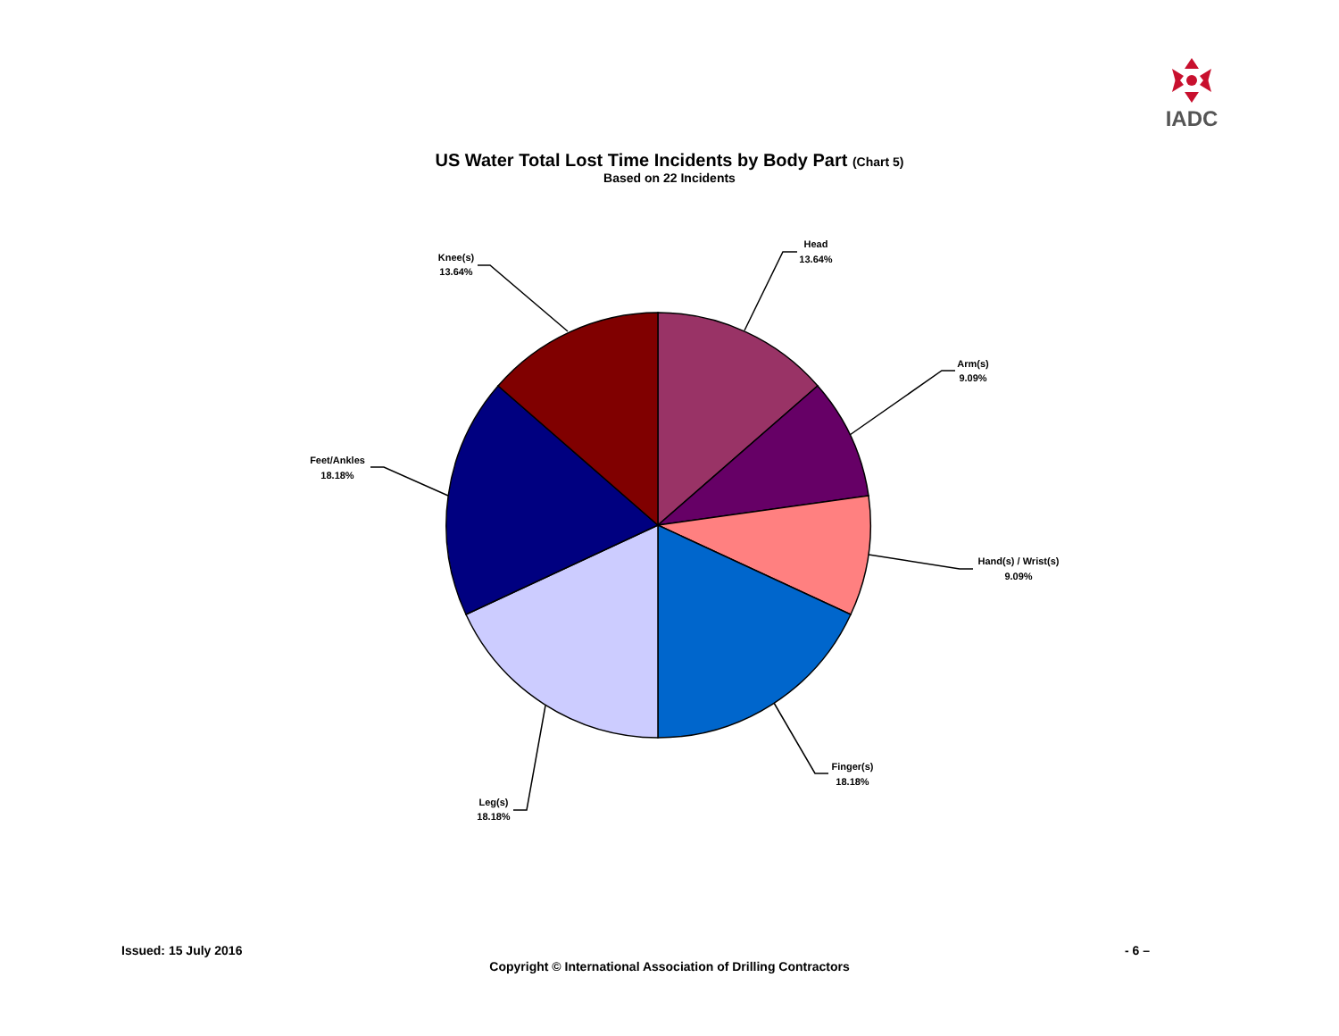IADC
US Water Total Lost Time Incidents by Body Part (Chart 5)
Based on 22 Incidents
Head
13.64%
Arm(s)
9.09%
Hand(s) / Wrist(s)
9.09%
Finger(s)
18.18%
Leg(s)
18.18%
Feet/Ankles
18.18%
Knee(s)
13.64%
Issued: 15 July 2016 - 6 –
Copyright © International Association of Drilling Contractors